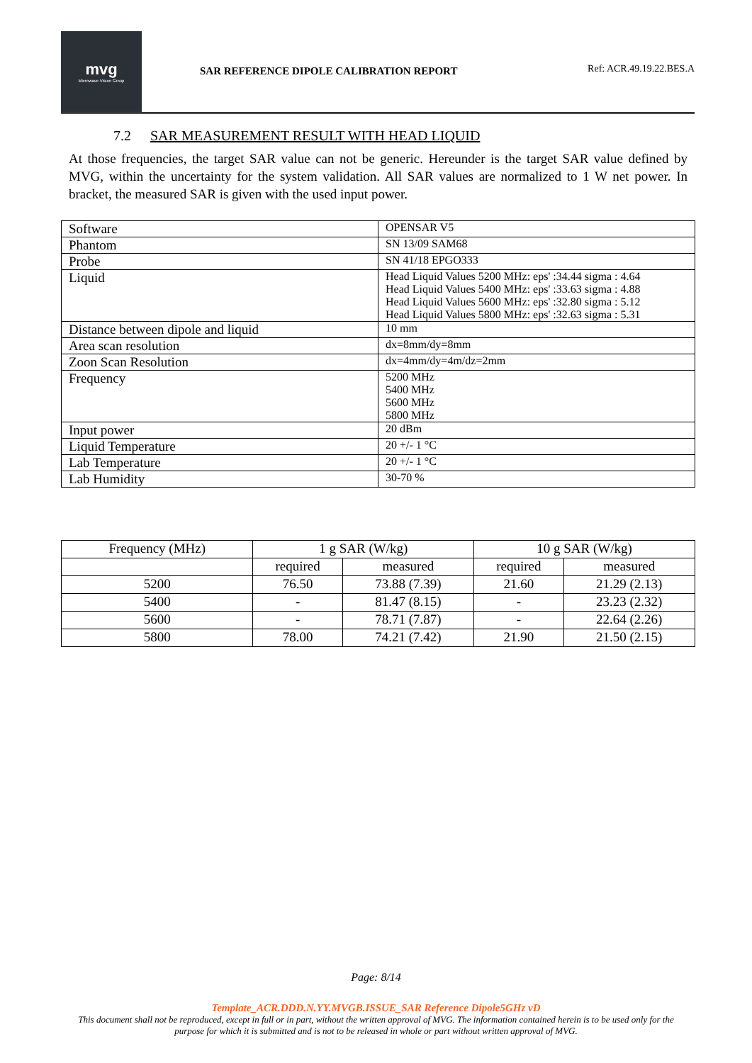mvg
Microwave Vision Group
SAR REFERENCE DIPOLE CALIBRATION REPORT
Ref: ACR.49.19.22.BES.A
7.2 SAR MEASUREMENT RESULT WITH HEAD LIQUID
At those frequencies, the target SAR value can not be generic. Hereunder is the target SAR value defined by MVG, within the uncertainty for the system validation. All SAR values are normalized to 1 W net power. In bracket, the measured SAR is given with the used input power.
| Software | OPENSAR V5 |
| Phantom | SN 13/09 SAM68 |
| Probe | SN 41/18 EPGO333 |
| Liquid | Head Liquid Values 5200 MHz: eps' :34.44 sigma : 4.64 Head Liquid Values 5400 MHz: eps' :33.63 sigma : 4.88 Head Liquid Values 5600 MHz: eps' :32.80 sigma : 5.12 Head Liquid Values 5800 MHz: eps' :32.63 sigma : 5.31 |
| Distance between dipole and liquid | 10 mm |
| Area scan resolution | dx=8mm/dy=8mm |
| Zoon Scan Resolution | dx=4mm/dy=4m/dz=2mm |
| Frequency | 5200 MHz 5400 MHz 5600 MHz 5800 MHz |
| Input power | 20 dBm |
| Liquid Temperature | 20 +/- 1 °C |
| Lab Temperature | 20 +/- 1 °C |
| Lab Humidity | 30-70 % |
| Frequency (MHz) | 1 g SAR (W/kg) | | 10 g SAR (W/kg) | |
| | required | measured | required | measured |
| 5200 | 76.50 | 73.88 (7.39) | 21.60 | 21.29 (2.13) |
| 5400 | - | 81.47 (8.15) | - | 23.23 (2.32) |
| 5600 | - | 78.71 (7.87) | - | 22.64 (2.26) |
| 5800 | 78.00 | 74.21 (7.42) | 21.90 | 21.50 (2.15) |
Page: 8/14
Template_ACR.DDD.N.YY.MVGB.ISSUE_SAR Reference Dipole5GHz vD
This document shall not be reproduced, except in full or in part, without the written approval of MVG. The information contained herein is to be used only for the purpose for which it is submitted and is not to be released in whole or part without written approval of MVG.